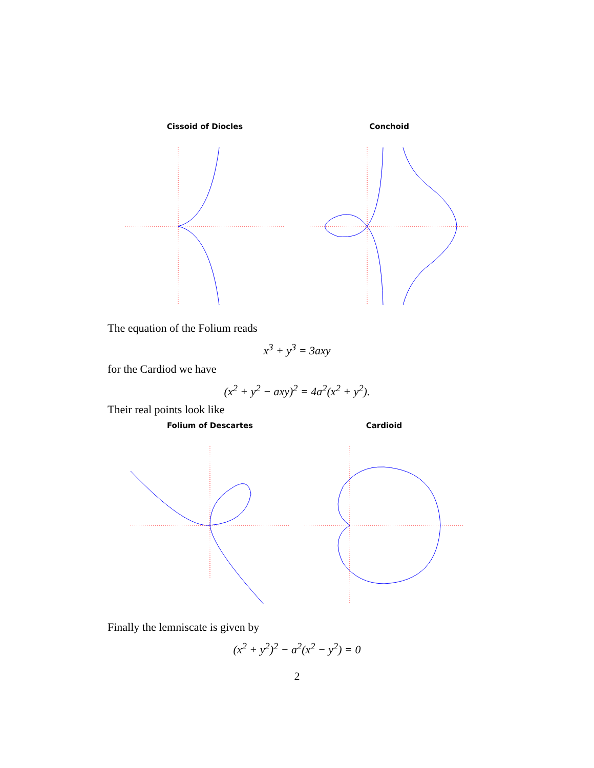Cissoid of Diocles Conchoid
The equation of the Folium reads
x<sup>3</sup> + y<sup>3</sup> = 3axy
for the Cardiod we have
(x<sup>2</sup> + y<sup>2</sup> − axy)<sup>2</sup> = 4a<sup>2</sup>(x<sup>2</sup> + y<sup>2</sup>).
Their real points look like
Folium of Descartes Cardioid
Finally the lemniscate is given by
(x<sup>2</sup> + y<sup>2</sup>)<sup>2</sup> − a<sup>2</sup>(x<sup>2</sup> − y<sup>2</sup>) = 0
2